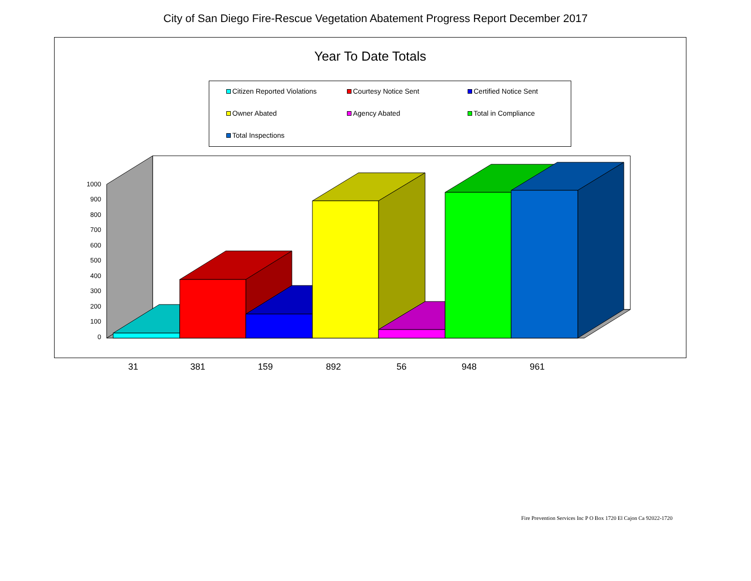City of San Diego Fire-Rescue Vegetation Abatement Progress Report December 2017
Year To Date Totals
Citizen Reported Violations Courtesy Notice Sent Certified Notice Sent
Owner Abated Agency Abated Total in Compliance
Total Inspections
1000
900
800
700
600
500
400
300
200
100
0
31 381 159 892 56 948 961
Fire Prevention Services Inc P O Box 1720 El Cajon Ca 92022-1720